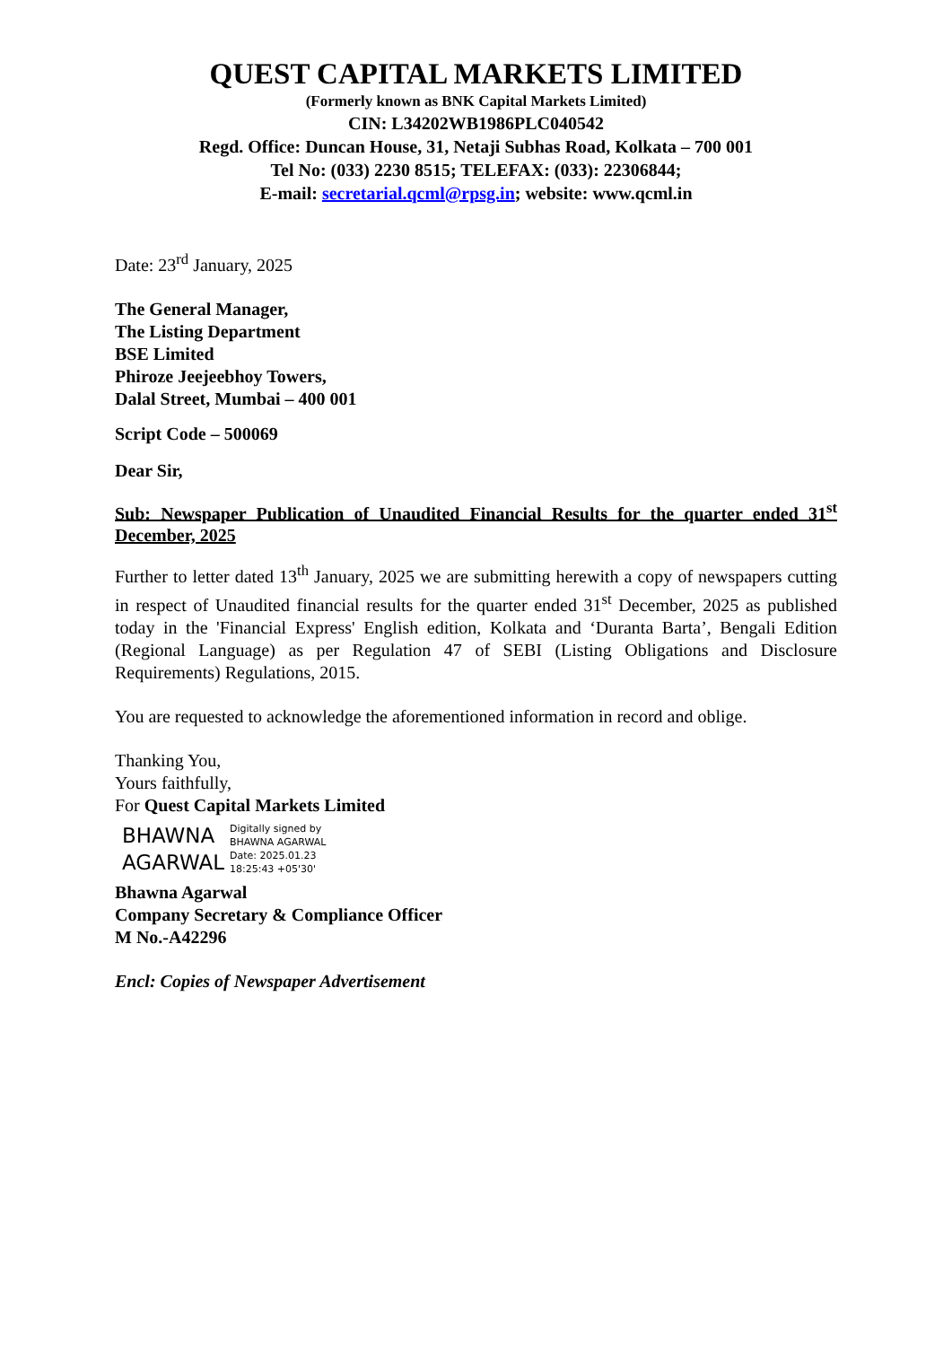QUEST CAPITAL MARKETS LIMITED
(Formerly known as BNK Capital Markets Limited)
CIN: L34202WB1986PLC040542
Regd. Office: Duncan House, 31, Netaji Subhas Road, Kolkata – 700 001
Tel No: (033) 2230 8515; TELEFAX: (033): 22306844;
E-mail: secretarial.qcml@rpsg.in; website: www.qcml.in
Date: 23<sup>rd</sup> January, 2025
The General Manager,
The Listing Department
BSE Limited
Phiroze Jeejeebhoy Towers,
Dalal Street, Mumbai – 400 001
Script Code – 500069
Dear Sir,
Sub: Newspaper Publication of Unaudited Financial Results for the quarter ended 31<sup>st</sup> December, 2025
Further to letter dated 13<sup>th</sup> January, 2025 we are submitting herewith a copy of newspapers cutting in respect of Unaudited financial results for the quarter ended 31<sup>st</sup> December, 2025 as published today in the 'Financial Express' English edition, Kolkata and ‘Duranta Barta’, Bengali Edition (Regional Language) as per Regulation 47 of SEBI (Listing Obligations and Disclosure Requirements) Regulations, 2015.
You are requested to acknowledge the aforementioned information in record and oblige.
Thanking You,
Yours faithfully,
For Quest Capital Markets Limited
BHAWNA
AGARWAL
Digitally signed by
BHAWNA AGARWAL
Date: 2025.01.23
18:25:43 +05'30'
Bhawna Agarwal
Company Secretary & Compliance Officer
M No.-A42296
Encl: Copies of Newspaper Advertisement